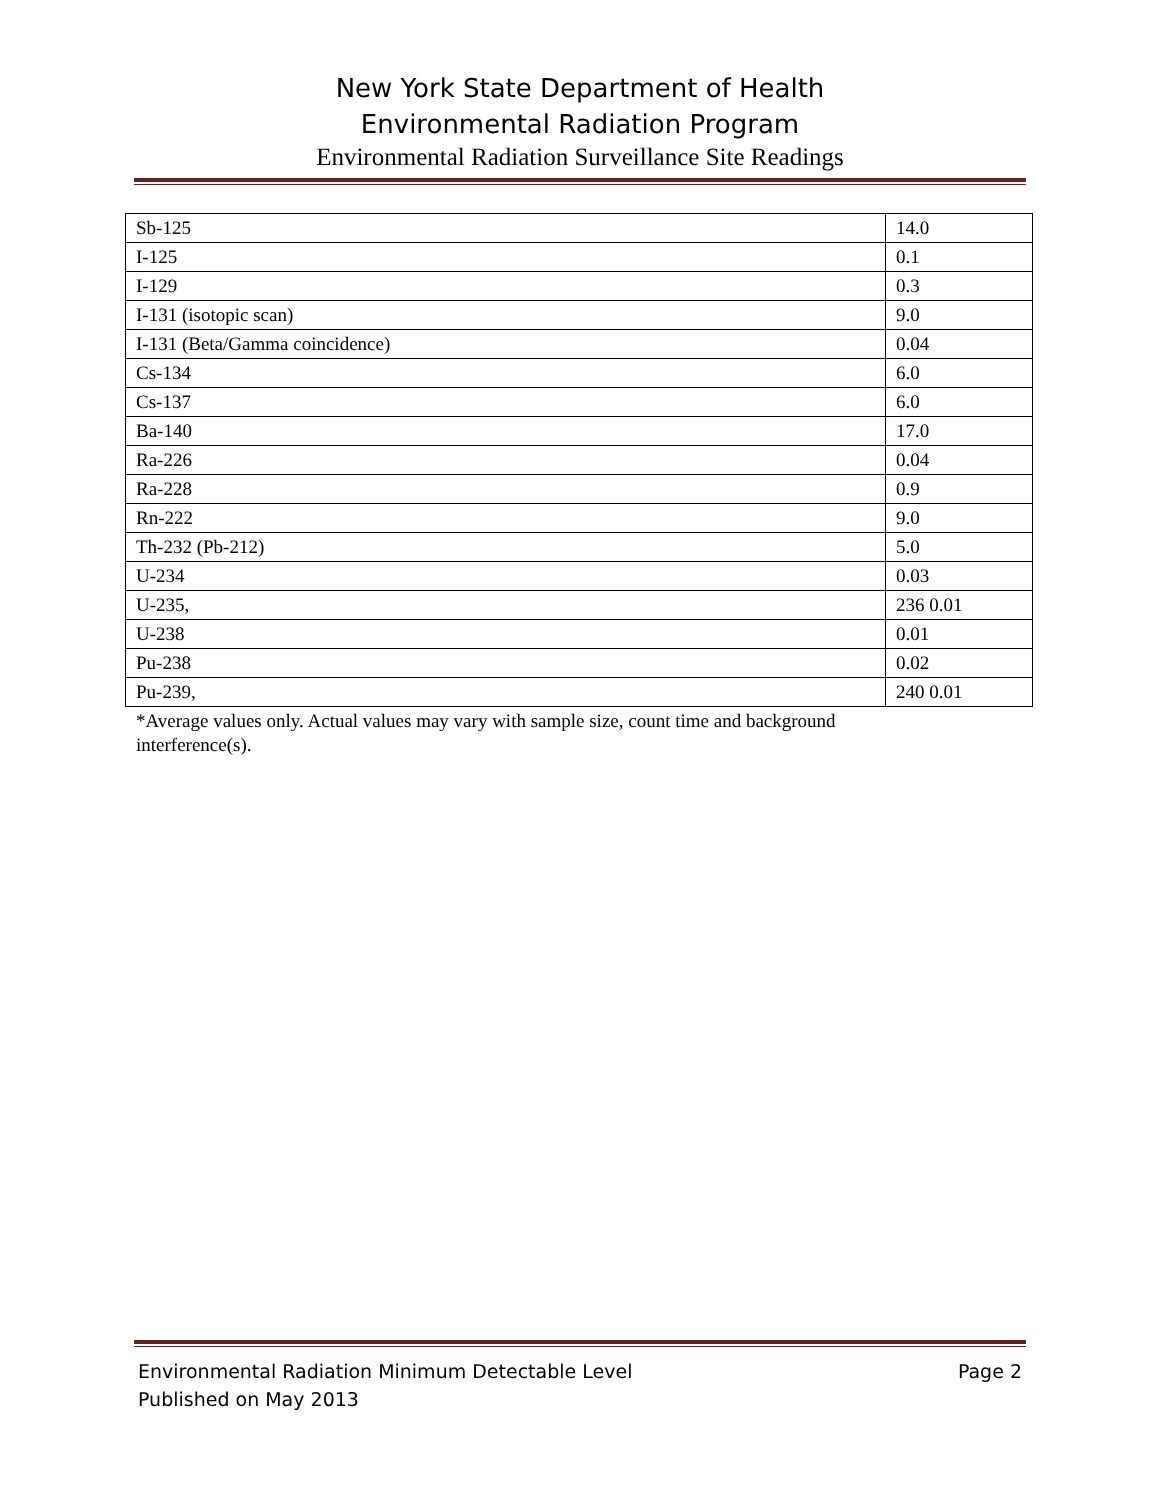New York State Department of Health
Environmental Radiation Program
Environmental Radiation Surveillance Site Readings
| Sb-125 | 14.0 |
| I-125 | 0.1 |
| I-129 | 0.3 |
| I-131 (isotopic scan) | 9.0 |
| I-131 (Beta/Gamma coincidence) | 0.04 |
| Cs-134 | 6.0 |
| Cs-137 | 6.0 |
| Ba-140 | 17.0 |
| Ra-226 | 0.04 |
| Ra-228 | 0.9 |
| Rn-222 | 9.0 |
| Th-232 (Pb-212) | 5.0 |
| U-234 | 0.03 |
| U-235, | 236 0.01 |
| U-238 | 0.01 |
| Pu-238 | 0.02 |
| Pu-239, | 240 0.01 |
*Average values only. Actual values may vary with sample size, count time and background interference(s).
Environmental Radiation Minimum Detectable Level
Published on May 2013
Page 2